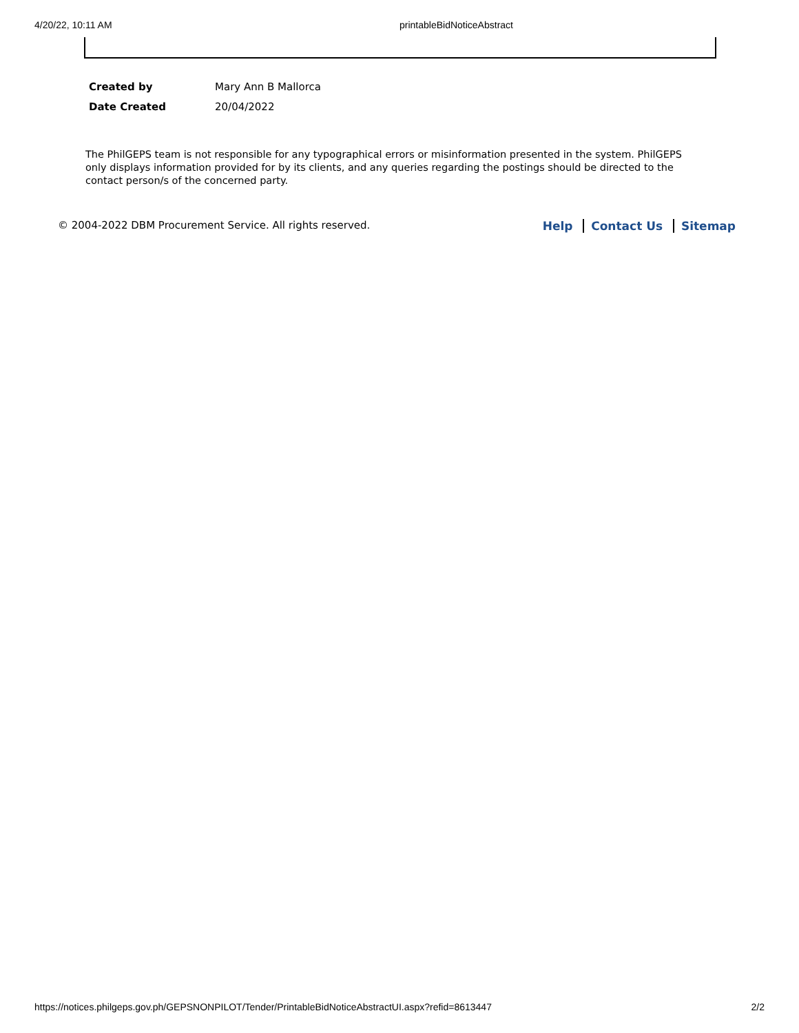4/20/22, 10:11 AM printableBidNoticeAbstract
| Created by | Mary Ann B Mallorca |
| Date Created | 20/04/2022 |
The PhilGEPS team is not responsible for any typographical errors or misinformation presented in the system. PhilGEPS only displays information provided for by its clients, and any queries regarding the postings should be directed to the contact person/s of the concerned party.
© 2004-2022 DBM Procurement Service. All rights reserved. Help Contact Us Sitemap
https://notices.philgeps.gov.ph/GEPSNONPILOT/Tender/PrintableBidNoticeAbstractUI.aspx?refid=8613447 2/2